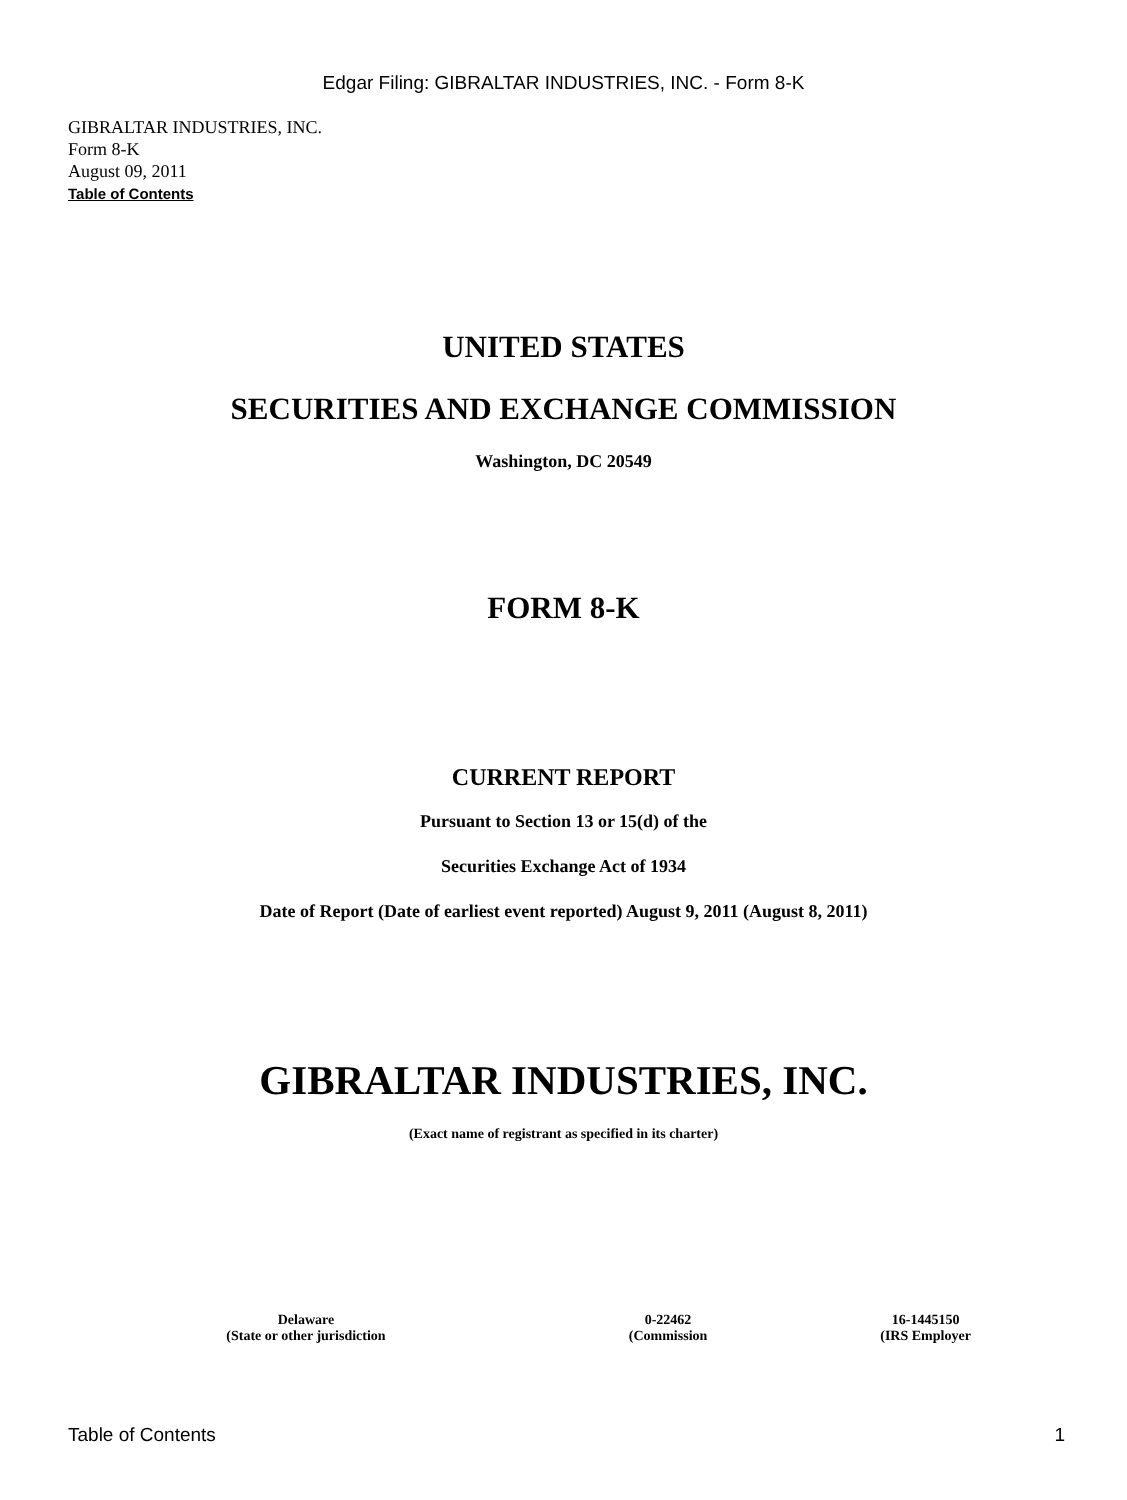Edgar Filing: GIBRALTAR INDUSTRIES, INC. - Form 8-K
GIBRALTAR INDUSTRIES, INC.
Form 8-K
August 09, 2011
Table of Contents
UNITED STATES
SECURITIES AND EXCHANGE COMMISSION
Washington, DC 20549
FORM 8-K
CURRENT REPORT
Pursuant to Section 13 or 15(d) of the
Securities Exchange Act of 1934
Date of Report (Date of earliest event reported) August 9, 2011 (August 8, 2011)
GIBRALTAR INDUSTRIES, INC.
(Exact name of registrant as specified in its charter)
| Delaware | 0-22462 | 16-1445150 |
| (State or other jurisdiction | (Commission | (IRS Employer |
Table of Contents 1